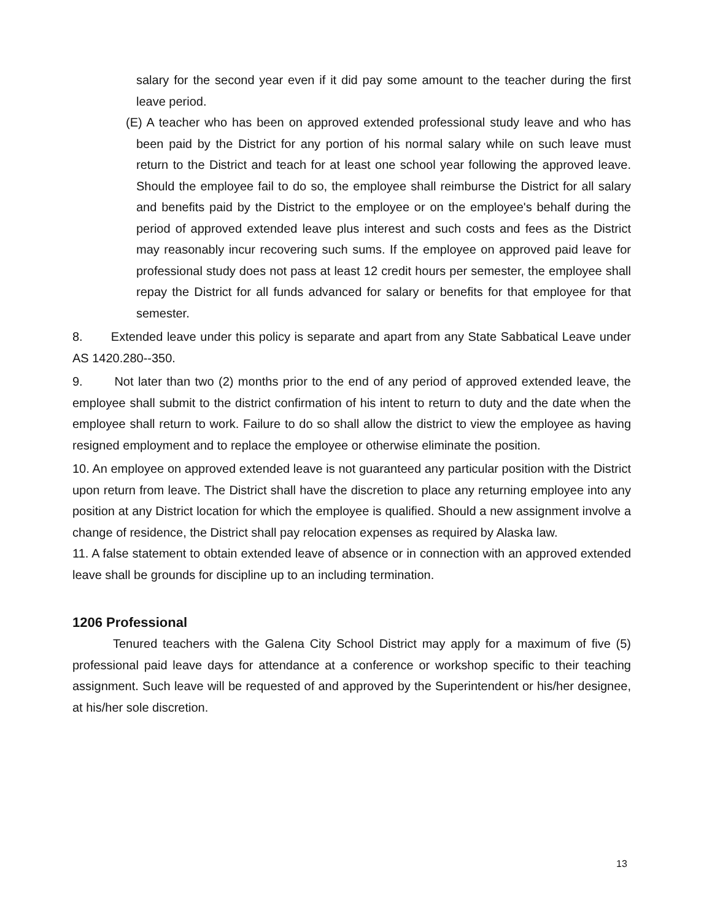salary for the second year even if it did pay some amount to the teacher during the first leave period.
(E) A teacher who has been on approved extended professional study leave and who has been paid by the District for any portion of his normal salary while on such leave must return to the District and teach for at least one school year following the approved leave. Should the employee fail to do so, the employee shall reimburse the District for all salary and benefits paid by the District to the employee or on the employee's behalf during the period of approved extended leave plus interest and such costs and fees as the District may reasonably incur recovering such sums. If the employee on approved paid leave for professional study does not pass at least 12 credit hours per semester, the employee shall repay the District for all funds advanced for salary or benefits for that employee for that semester.
8. Extended leave under this policy is separate and apart from any State Sabbatical Leave under AS 1420.280--350.
9. Not later than two (2) months prior to the end of any period of approved extended leave, the employee shall submit to the district confirmation of his intent to return to duty and the date when the employee shall return to work. Failure to do so shall allow the district to view the employee as having resigned employment and to replace the employee or otherwise eliminate the position.
10. An employee on approved extended leave is not guaranteed any particular position with the District upon return from leave. The District shall have the discretion to place any returning employee into any position at any District location for which the employee is qualified. Should a new assignment involve a change of residence, the District shall pay relocation expenses as required by Alaska law.
11. A false statement to obtain extended leave of absence or in connection with an approved extended leave shall be grounds for discipline up to an including termination.
1206 Professional
Tenured teachers with the Galena City School District may apply for a maximum of five (5) professional paid leave days for attendance at a conference or workshop specific to their teaching assignment. Such leave will be requested of and approved by the Superintendent or his/her designee, at his/her sole discretion.
13